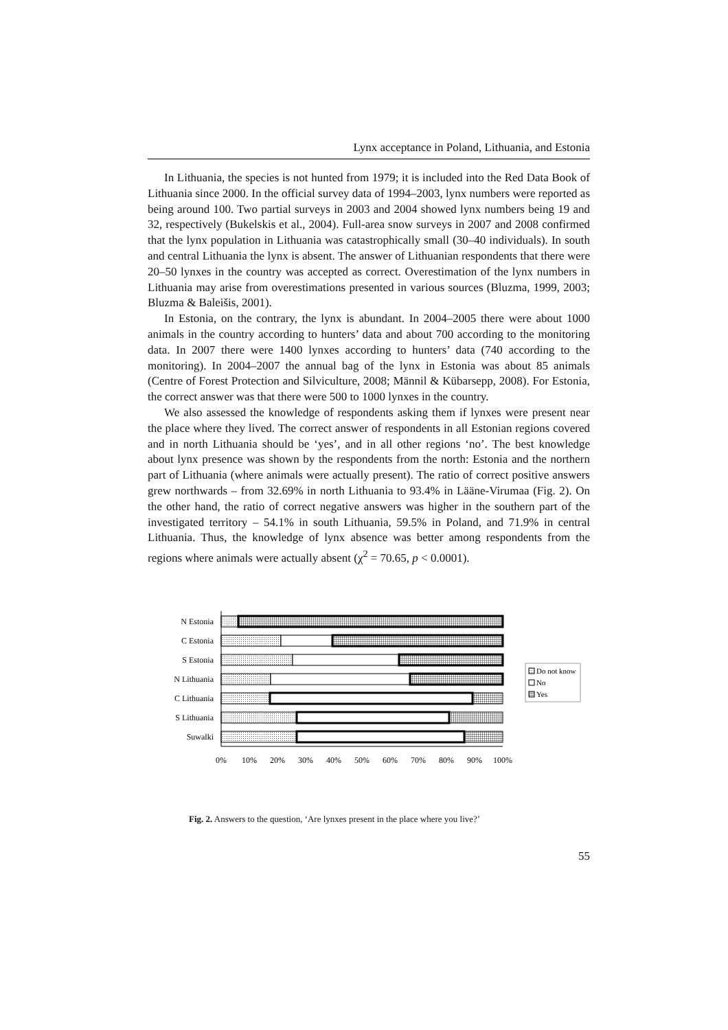Lynx acceptance in Poland, Lithuania, and Estonia
In Lithuania, the species is not hunted from 1979; it is included into the Red Data Book of Lithuania since 2000. In the official survey data of 1994–2003, lynx numbers were reported as being around 100. Two partial surveys in 2003 and 2004 showed lynx numbers being 19 and 32, respectively (Bukelskis et al., 2004). Full-area snow surveys in 2007 and 2008 confirmed that the lynx population in Lithuania was catastrophically small (30–40 individuals). In south and central Lithuania the lynx is absent. The answer of Lithuanian respondents that there were 20–50 lynxes in the country was accepted as correct. Overestimation of the lynx numbers in Lithuania may arise from overestimations presented in various sources (Bluzma, 1999, 2003; Bluzma & Baleišis, 2001).
In Estonia, on the contrary, the lynx is abundant. In 2004–2005 there were about 1000 animals in the country according to hunters’ data and about 700 according to the monitoring data. In 2007 there were 1400 lynxes according to hunters’ data (740 according to the monitoring). In 2004–2007 the annual bag of the lynx in Estonia was about 85 animals (Centre of Forest Protection and Silviculture, 2008; Männil & Kübarsepp, 2008). For Estonia, the correct answer was that there were 500 to 1000 lynxes in the country.
We also assessed the knowledge of respondents asking them if lynxes were present near the place where they lived. The correct answer of respondents in all Estonian regions covered and in north Lithuania should be ‘yes’, and in all other regions ‘no’. The best knowledge about lynx presence was shown by the respondents from the north: Estonia and the northern part of Lithuania (where animals were actually present). The ratio of correct positive answers grew northwards – from 32.69% in north Lithuania to 93.4% in Lääne-Virumaa (Fig. 2). On the other hand, the ratio of correct negative answers was higher in the southern part of the investigated territory – 54.1% in south Lithuania, 59.5% in Poland, and 71.9% in central Lithuania. Thus, the knowledge of lynx absence was better among respondents from the regions where animals were actually absent (χ<sup>2</sup> = 70.65, p < 0.0001).
N Estonia
C Estonia
S Estonia
N Lithuania
C Lithuania
S Lithuania
Suwalki
0%
10%
20%
30%
40%
50%
60%
70%
80%
90%
100%
Do not know
No
Yes
Fig. 2. Answers to the question, ‘Are lynxes present in the place where you live?’
55